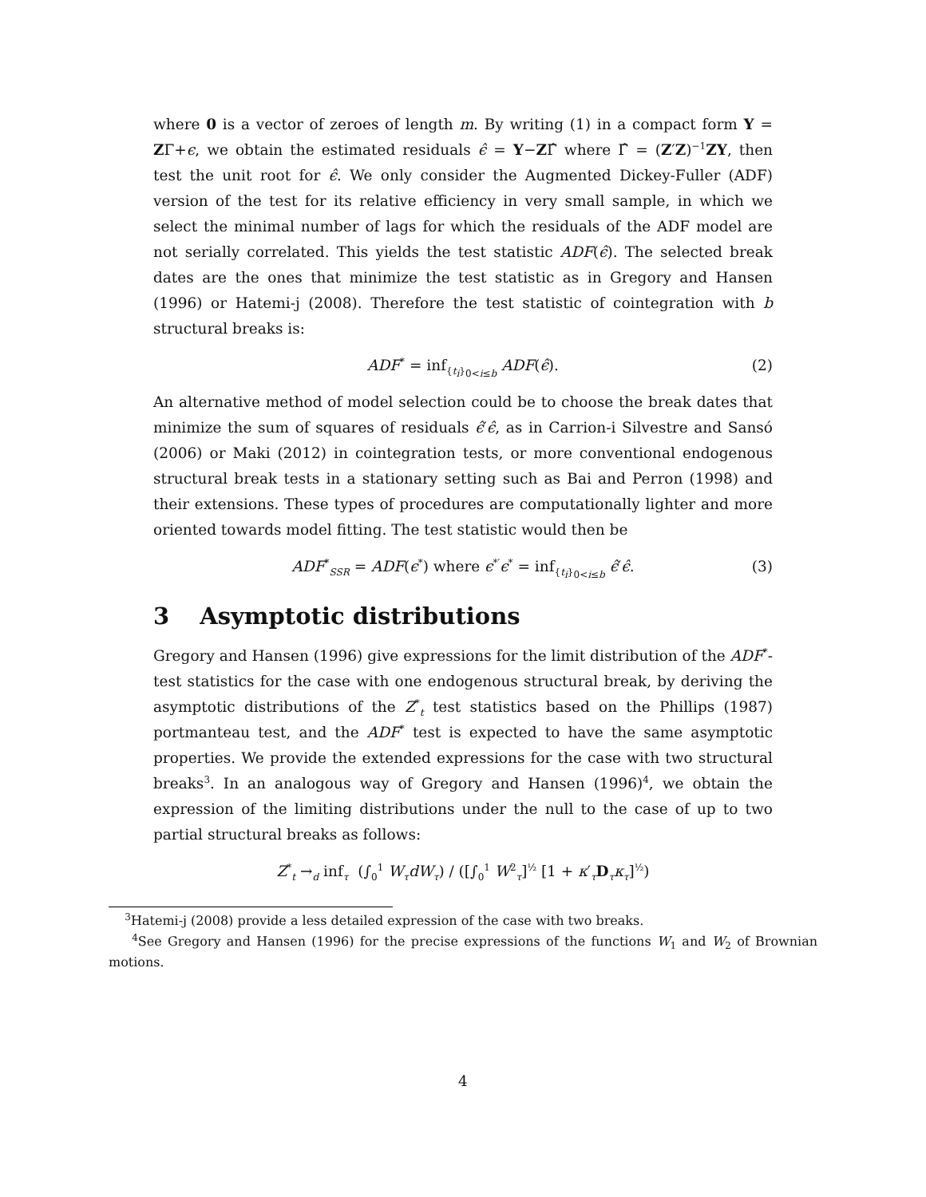where 0 is a vector of zeroes of length m. By writing (1) in a compact form Y = ZΓ+ϵ, we obtain the estimated residuals ϵ̂ = Y−ZΓ̂ where Γ̂ = (Z′Z)<sup>−1</sup>ZY, then test the unit root for ϵ̂. We only consider the Augmented Dickey-Fuller (ADF) version of the test for its relative efficiency in very small sample, in which we select the minimal number of lags for which the residuals of the ADF model are not serially correlated. This yields the test statistic ADF(ϵ̂). The selected break dates are the ones that minimize the test statistic as in Gregory and Hansen (1996) or Hatemi-j (2008). Therefore the test statistic of cointegration with b structural breaks is:
ADF<sup>*</sup> = inf<sub>{t<sub>i</sub>}<sub>0<i≤b</sub></sub> ADF(ϵ̂). (2)
An alternative method of model selection could be to choose the break dates that minimize the sum of squares of residuals ϵ̂′ϵ̂, as in Carrion-i Silvestre and Sansó (2006) or Maki (2012) in cointegration tests, or more conventional endogenous structural break tests in a stationary setting such as Bai and Perron (1998) and their extensions. These types of procedures are computationally lighter and more oriented towards model fitting. The test statistic would then be
ADF<sup>*</sup><sub>SSR</sub> = ADF(ϵ<sup>*</sup>) where ϵ<sup>*′</sup>ϵ<sup>*</sup> = inf<sub>{t<sub>i</sub>}<sub>0<i≤b</sub></sub> ϵ̂′ϵ̂. (3)
3 Asymptotic distributions
Gregory and Hansen (1996) give expressions for the limit distribution of the ADF<sup>*</sup>-test statistics for the case with one endogenous structural break, by deriving the asymptotic distributions of the Z<sup>*</sup><sub>t</sub> test statistics based on the Phillips (1987) portmanteau test, and the ADF<sup>*</sup> test is expected to have the same asymptotic properties. We provide the extended expressions for the case with two structural breaks<sup>3</sup>. In an analogous way of Gregory and Hansen (1996)<sup>4</sup>, we obtain the expression of the limiting distributions under the null to the case of up to two partial structural breaks as follows:
Z<sup>*</sup><sub>t</sub> →<sub>d</sub> inf<sub>τ</sub> (∫<sub>0</sub><sup>1</sup> W<sub>τ</sub>dW<sub>τ</sub>) / ([∫<sub>0</sub><sup>1</sup> W<sup>2</sup><sub>τ</sub>]<sup>½</sup> [1 + κ′<sub>τ</sub>D<sub>τ</sub>κ<sub>τ</sub>]<sup>½</sup>)
<sup>3</sup> Hatemi-j (2008) provide a less detailed expression of the case with two breaks.
<sup>4</sup> See Gregory and Hansen (1996) for the precise expressions of the functions W<sub>1</sub> and W<sub>2</sub> of Brownian motions.
4